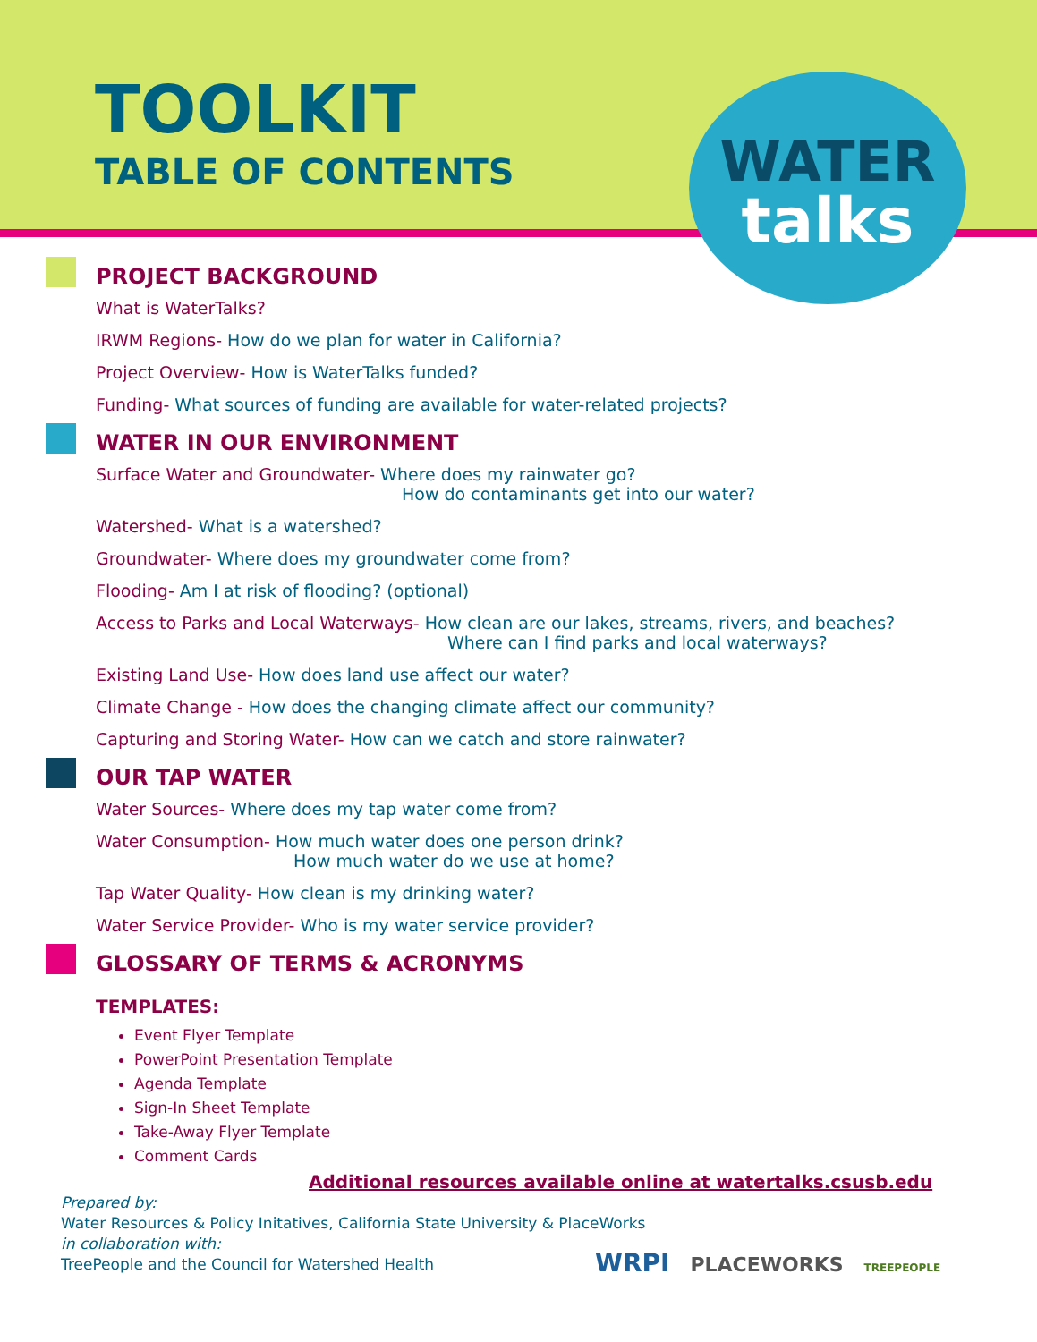TOOLKIT
TABLE OF CONTENTS
WATER
talks
PROJECT BACKGROUND
What is WaterTalks?
IRWM Regions- How do we plan for water in California?
Project Overview- How is WaterTalks funded?
Funding- What sources of funding are available for water-related projects?
WATER IN OUR ENVIRONMENT
Surface Water and Groundwater- Where does my rainwater go?
How do contaminants get into our water?
Watershed- What is a watershed?
Groundwater- Where does my groundwater come from?
Flooding- Am I at risk of flooding? (optional)
Access to Parks and Local Waterways- How clean are our lakes, streams, rivers, and beaches?
Where can I find parks and local waterways?
Existing Land Use- How does land use affect our water?
Climate Change - How does the changing climate affect our community?
Capturing and Storing Water- How can we catch and store rainwater?
OUR TAP WATER
Water Sources- Where does my tap water come from?
Water Consumption- How much water does one person drink?
How much water do we use at home?
Tap Water Quality- How clean is my drinking water?
Water Service Provider- Who is my water service provider?
GLOSSARY OF TERMS & ACRONYMS
TEMPLATES:
Event Flyer Template
PowerPoint Presentation Template
Agenda Template
Sign-In Sheet Template
Take-Away Flyer Template
Comment Cards
Additional resources available online at watertalks.csusb.edu
Prepared by:
Water Resources & Policy Initatives, California State University & PlaceWorks
in collaboration with:
TreePeople and the Council for Watershed Health
WRPI PLACEWORKS TREEPEOPLE